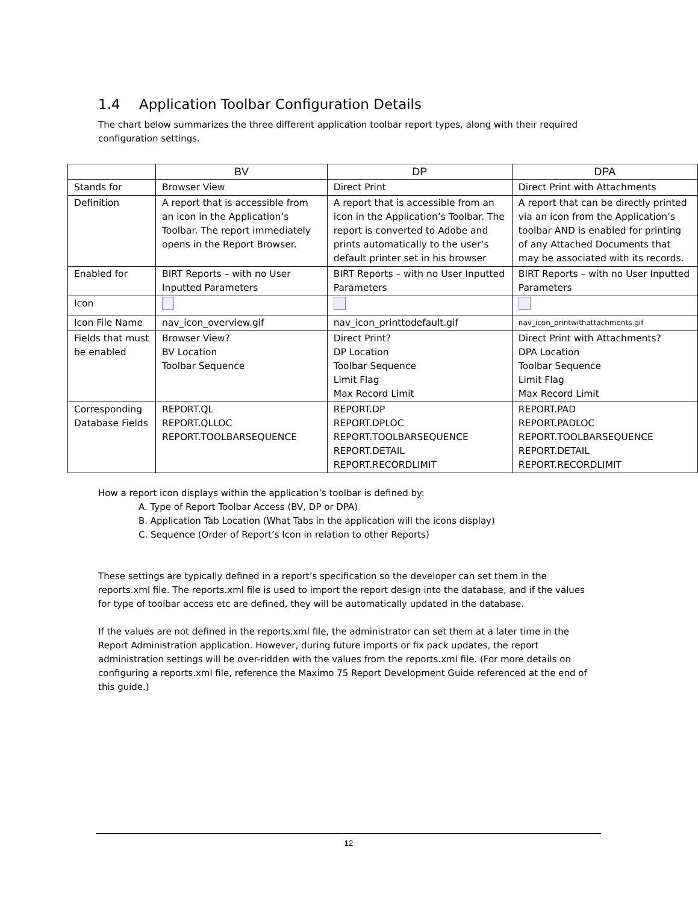1.4 Application Toolbar Configuration Details
The chart below summarizes the three different application toolbar report types, along with their required configuration settings.
| | BV | DP | DPA |
| --- | --- | --- | --- |
| Stands for | Browser View | Direct Print | Direct Print with Attachments |
| Definition | A report that is accessible from an icon in the Application’s Toolbar. The report immediately opens in the Report Browser. | A report that is accessible from an icon in the Application’s Toolbar. The report is converted to Adobe and prints automatically to the user’s default printer set in his browser | A report that can be directly printed via an icon from the Application’s toolbar AND is enabled for printing of any Attached Documents that may be associated with its records. |
| Enabled for | BIRT Reports – with no User Inputted Parameters | BIRT Reports – with no User Inputted Parameters | BIRT Reports – with no User Inputted Parameters |
| Icon | | | |
| Icon File Name | nav_icon_overview.gif | nav_icon_printtodefault.gif | nav_icon_printwithattachments.gif |
| Fields that must be enabled | Browser View? BV Location Toolbar Sequence | Direct Print? DP Location Toolbar Sequence Limit Flag Max Record Limit | Direct Print with Attachments? DPA Location Toolbar Sequence Limit Flag Max Record Limit |
| Corresponding Database Fields | REPORT.QL REPORT.QLLOC REPORT.TOOLBARSEQUENCE | REPORT.DP REPORT.DPLOC REPORT.TOOLBARSEQUENCE REPORT.DETAIL REPORT.RECORDLIMIT | REPORT.PAD REPORT.PADLOC REPORT.TOOLBARSEQUENCE REPORT.DETAIL REPORT.RECORDLIMIT |
How a report icon displays within the application’s toolbar is defined by:
A. Type of Report Toolbar Access (BV, DP or DPA)
B. Application Tab Location (What Tabs in the application will the icons display)
C. Sequence (Order of Report’s Icon in relation to other Reports)
These settings are typically defined in a report’s specification so the developer can set them in the reports.xml file. The reports.xml file is used to import the report design into the database, and if the values for type of toolbar access etc are defined, they will be automatically updated in the database.
If the values are not defined in the reports.xml file, the administrator can set them at a later time in the Report Administration application. However, during future imports or fix pack updates, the report administration settings will be over-ridden with the values from the reports.xml file. (For more details on configuring a reports.xml file, reference the Maximo 75 Report Development Guide referenced at the end of this guide.)
12